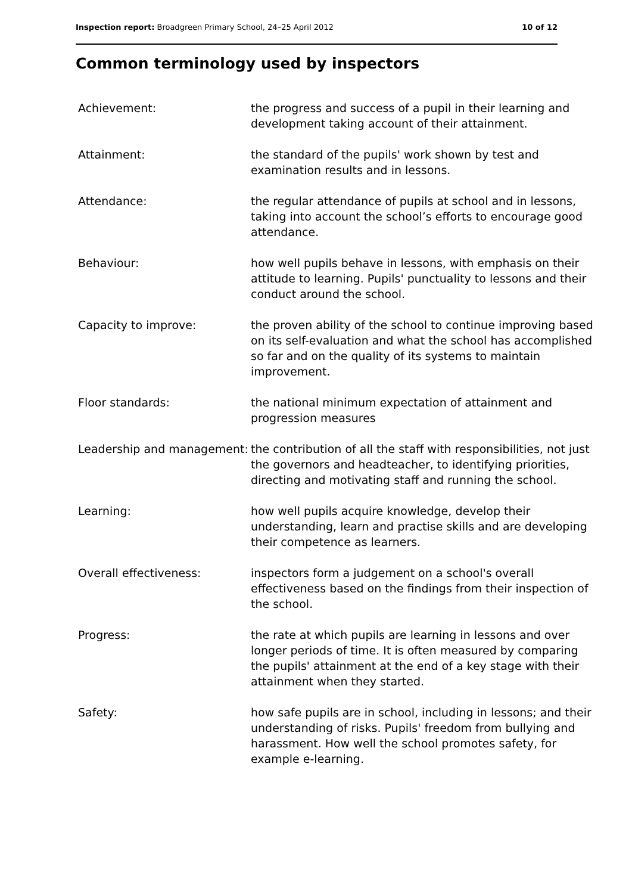Inspection report: Broadgreen Primary School, 24–25 April 2012 10 of 12
Common terminology used by inspectors
| Achievement: | the progress and success of a pupil in their learning and development taking account of their attainment. |
| Attainment: | the standard of the pupils' work shown by test and examination results and in lessons. |
| Attendance: | the regular attendance of pupils at school and in lessons, taking into account the school’s efforts to encourage good attendance. |
| Behaviour: | how well pupils behave in lessons, with emphasis on their attitude to learning. Pupils' punctuality to lessons and their conduct around the school. |
| Capacity to improve: | the proven ability of the school to continue improving based on its self-evaluation and what the school has accomplished so far and on the quality of its systems to maintain improvement. |
| Floor standards: | the national minimum expectation of attainment and progression measures |
| Leadership and management: | the contribution of all the staff with responsibilities, not just the governors and headteacher, to identifying priorities, directing and motivating staff and running the school. |
| Learning: | how well pupils acquire knowledge, develop their understanding, learn and practise skills and are developing their competence as learners. |
| Overall effectiveness: | inspectors form a judgement on a school's overall effectiveness based on the findings from their inspection of the school. |
| Progress: | the rate at which pupils are learning in lessons and over longer periods of time. It is often measured by comparing the pupils' attainment at the end of a key stage with their attainment when they started. |
| Safety: | how safe pupils are in school, including in lessons; and their understanding of risks. Pupils' freedom from bullying and harassment. How well the school promotes safety, for example e-learning. |